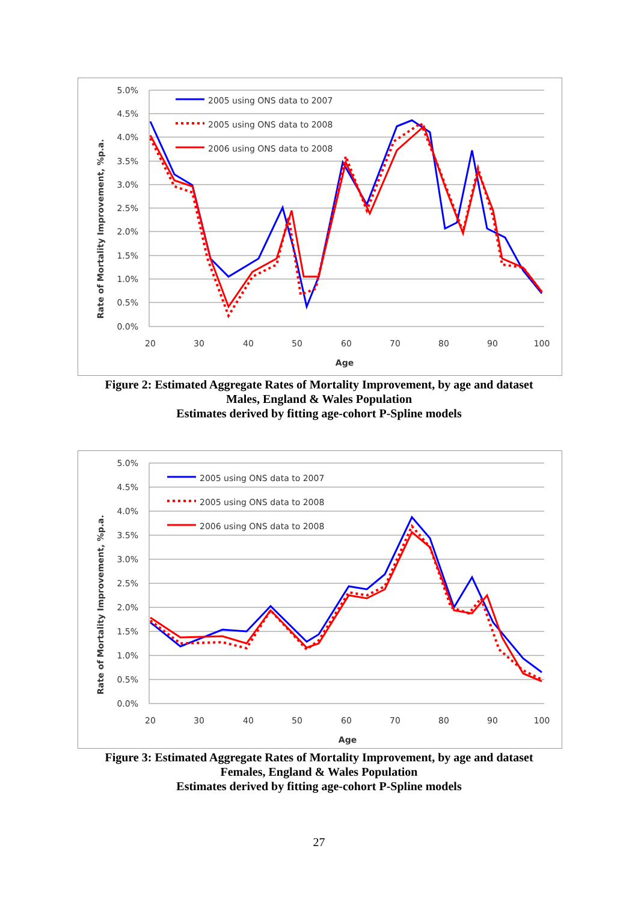5.0%
4.5%
4.0%
3.5%
3.0%
2.5%
2.0%
1.5%
1.0%
0.5%
0.0%
20
30
40
50
60
70
80
90
100
Age
Rate of Mortality Improvement, %p.a.
2005 using ONS data to 2007
2005 using ONS data to 2008
2006 using ONS data to 2008
Figure 2: Estimated Aggregate Rates of Mortality Improvement, by age and dataset
Males, England & Wales Population
Estimates derived by fitting age-cohort P-Spline models
5.0%
4.5%
4.0%
3.5%
3.0%
2.5%
2.0%
1.5%
1.0%
0.5%
0.0%
20
30
40
50
60
70
80
90
100
Age
Rate of Mortality Improvement, %p.a.
2005 using ONS data to 2007
2005 using ONS data to 2008
2006 using ONS data to 2008
Figure 3: Estimated Aggregate Rates of Mortality Improvement, by age and dataset
Females, England & Wales Population
Estimates derived by fitting age-cohort P-Spline models
27